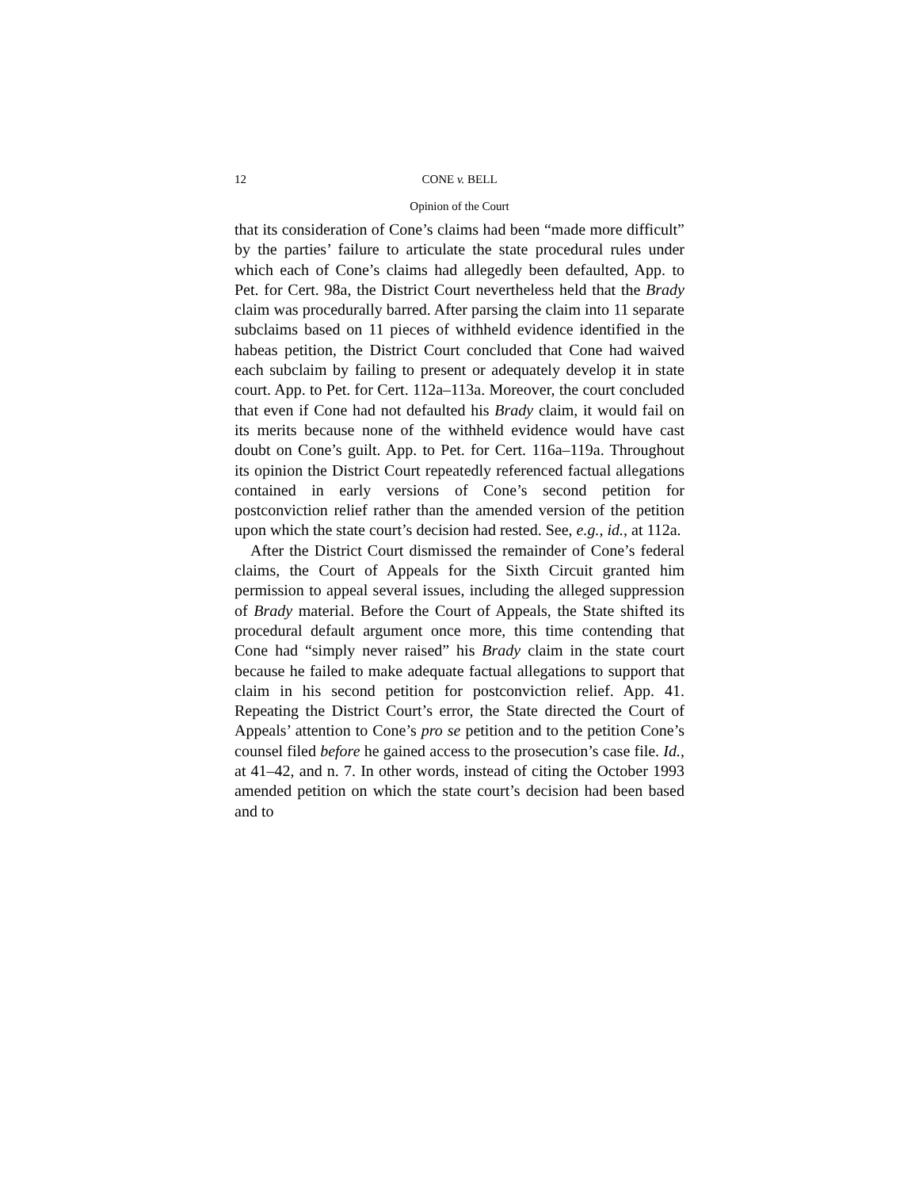12 CONE v. BELL
Opinion of the Court
that its consideration of Cone’s claims had been “made more difficult” by the parties’ failure to articulate the state procedural rules under which each of Cone’s claims had allegedly been defaulted, App. to Pet. for Cert. 98a, the District Court nevertheless held that the Brady claim was procedurally barred. After parsing the claim into 11 separate subclaims based on 11 pieces of withheld evidence identified in the habeas petition, the District Court concluded that Cone had waived each subclaim by failing to present or adequately develop it in state court. App. to Pet. for Cert. 112a–113a. Moreover, the court concluded that even if Cone had not defaulted his Brady claim, it would fail on its merits because none of the withheld evidence would have cast doubt on Cone’s guilt. App. to Pet. for Cert. 116a–119a. Throughout its opinion the District Court repeatedly referenced factual allegations contained in early versions of Cone’s second petition for postconviction relief rather than the amended version of the petition upon which the state court’s decision had rested. See, e.g., id., at 112a.
After the District Court dismissed the remainder of Cone’s federal claims, the Court of Appeals for the Sixth Circuit granted him permission to appeal several issues, including the alleged suppression of Brady material. Before the Court of Appeals, the State shifted its procedural default argument once more, this time contending that Cone had “simply never raised” his Brady claim in the state court because he failed to make adequate factual allegations to support that claim in his second petition for postconviction relief. App. 41. Repeating the District Court’s error, the State directed the Court of Appeals’ attention to Cone’s pro se petition and to the petition Cone’s counsel filed before he gained access to the prosecution’s case file. Id., at 41–42, and n. 7. In other words, instead of citing the October 1993 amended petition on which the state court’s decision had been based and to